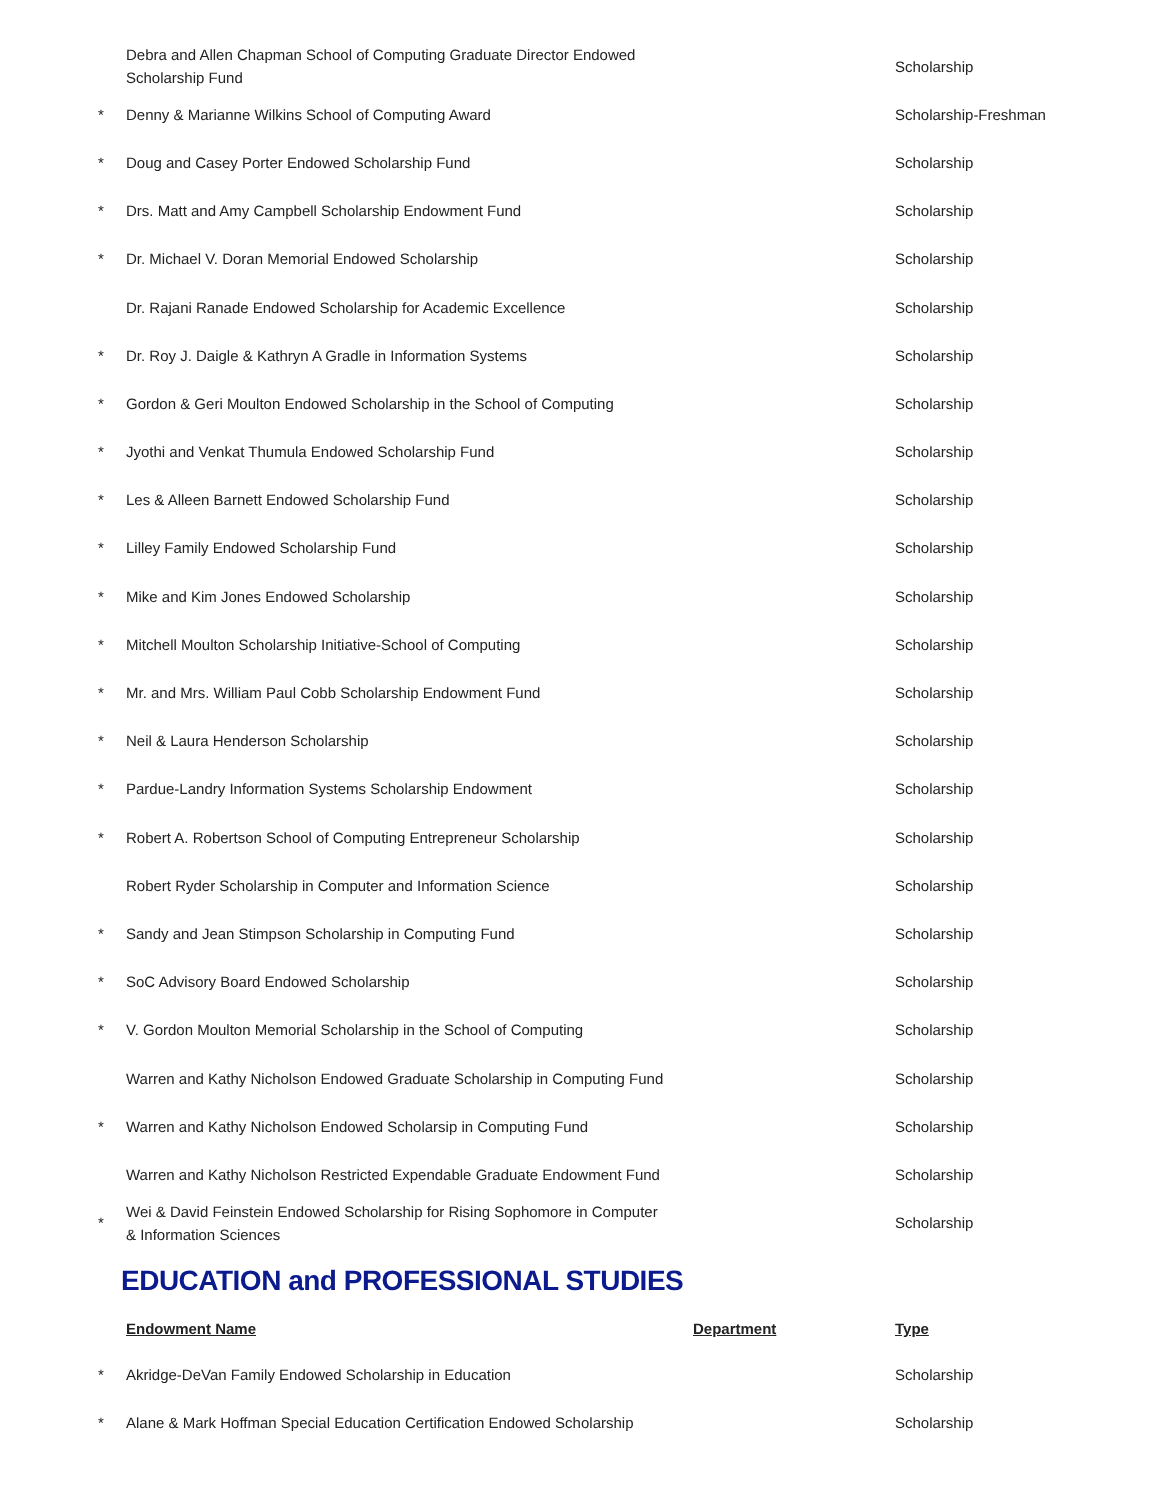| | Debra and Allen Chapman School of Computing Graduate Director Endowed Scholarship Fund | | Scholarship |
| * | Denny & Marianne Wilkins School of Computing Award | | Scholarship-Freshman |
| * | Doug and Casey Porter Endowed Scholarship Fund | | Scholarship |
| * | Drs. Matt and Amy Campbell Scholarship Endowment Fund | | Scholarship |
| * | Dr. Michael V. Doran Memorial Endowed Scholarship | | Scholarship |
| | Dr. Rajani Ranade Endowed Scholarship for Academic Excellence | | Scholarship |
| * | Dr. Roy J. Daigle & Kathryn A Gradle in Information Systems | | Scholarship |
| * | Gordon & Geri Moulton Endowed Scholarship in the School of Computing | | Scholarship |
| * | Jyothi and Venkat Thumula Endowed Scholarship Fund | | Scholarship |
| * | Les & Alleen Barnett Endowed Scholarship Fund | | Scholarship |
| * | Lilley Family Endowed Scholarship Fund | | Scholarship |
| * | Mike and Kim Jones Endowed Scholarship | | Scholarship |
| * | Mitchell Moulton Scholarship Initiative-School of Computing | | Scholarship |
| * | Mr. and Mrs. William Paul Cobb Scholarship Endowment Fund | | Scholarship |
| * | Neil & Laura Henderson Scholarship | | Scholarship |
| * | Pardue-Landry Information Systems Scholarship Endowment | | Scholarship |
| * | Robert A. Robertson School of Computing Entrepreneur Scholarship | | Scholarship |
| | Robert Ryder Scholarship in Computer and Information Science | | Scholarship |
| * | Sandy and Jean Stimpson Scholarship in Computing Fund | | Scholarship |
| * | SoC Advisory Board Endowed Scholarship | | Scholarship |
| * | V. Gordon Moulton Memorial Scholarship in the School of Computing | | Scholarship |
| | Warren and Kathy Nicholson Endowed Graduate Scholarship in Computing Fund | | Scholarship |
| * | Warren and Kathy Nicholson Endowed Scholarsip in Computing Fund | | Scholarship |
| | Warren and Kathy Nicholson Restricted Expendable Graduate Endowment Fund | | Scholarship |
| * | Wei & David Feinstein Endowed Scholarship for Rising Sophomore in Computer & Information Sciences | | Scholarship |
EDUCATION and PROFESSIONAL STUDIES
| | Endowment Name | Department | Type |
| --- | --- | --- | --- |
| * | Akridge-DeVan Family Endowed Scholarship in Education | | Scholarship |
| * | Alane & Mark Hoffman Special Education Certification Endowed Scholarship | | Scholarship |